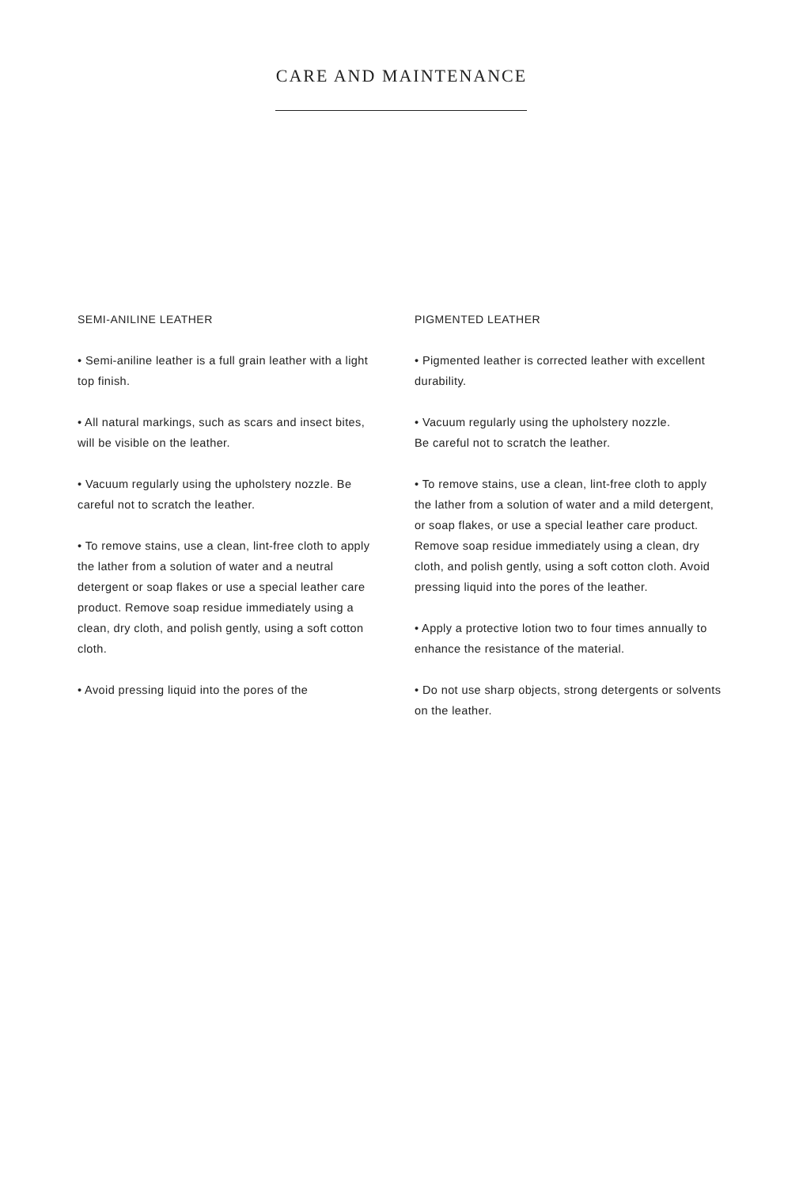CARE AND MAINTENANCE
SEMI-ANILINE LEATHER
• Semi-aniline leather is a full grain leather with a light top finish.
• All natural markings, such as scars and insect bites, will be visible on the leather.
• Vacuum regularly using the upholstery nozzle. Be careful not to scratch the leather.
• To remove stains, use a clean, lint-free cloth to apply the lather from a solution of water and a neutral detergent or soap flakes or use a special leather care product. Remove soap residue immediately using a clean, dry cloth, and polish gently, using a soft cotton cloth.
• Avoid pressing liquid into the pores of the
PIGMENTED LEATHER
• Pigmented leather is corrected leather with excellent durability.
• Vacuum regularly using the upholstery nozzle.
Be careful not to scratch the leather.
• To remove stains, use a clean, lint-free cloth to apply the lather from a solution of water and a mild detergent, or soap flakes, or use a special leather care product. Remove soap residue immediately using a clean, dry cloth, and polish gently, using a soft cotton cloth. Avoid pressing liquid into the pores of the leather.
• Apply a protective lotion two to four times annually to enhance the resistance of the material.
• Do not use sharp objects, strong detergents or solvents on the leather.